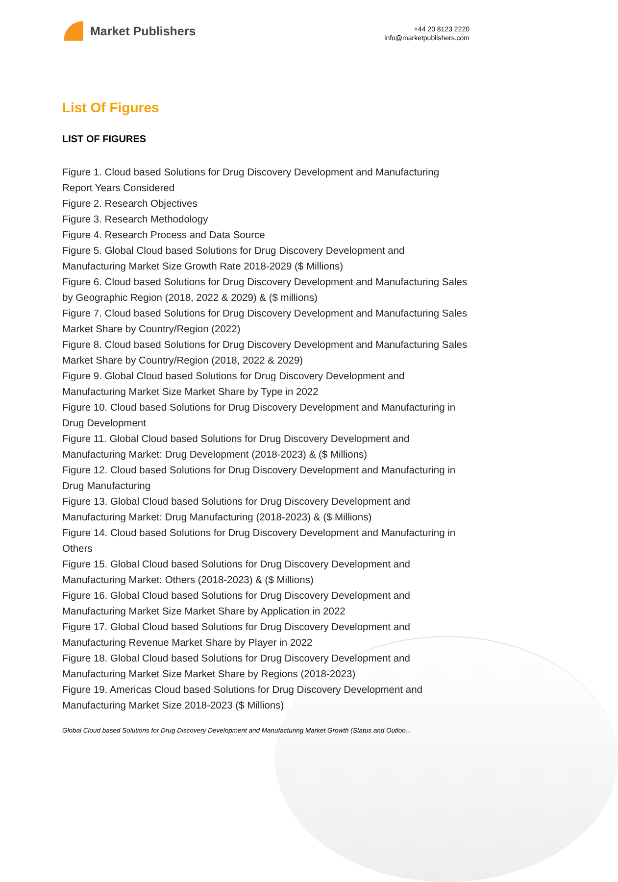Market Publishers
+44 20 8123 2220
info@marketpublishers.com
List Of Figures
LIST OF FIGURES
Figure 1. Cloud based Solutions for Drug Discovery Development and Manufacturing Report Years Considered
Figure 2. Research Objectives
Figure 3. Research Methodology
Figure 4. Research Process and Data Source
Figure 5. Global Cloud based Solutions for Drug Discovery Development and Manufacturing Market Size Growth Rate 2018-2029 ($ Millions)
Figure 6. Cloud based Solutions for Drug Discovery Development and Manufacturing Sales by Geographic Region (2018, 2022 & 2029) & ($ millions)
Figure 7. Cloud based Solutions for Drug Discovery Development and Manufacturing Sales Market Share by Country/Region (2022)
Figure 8. Cloud based Solutions for Drug Discovery Development and Manufacturing Sales Market Share by Country/Region (2018, 2022 & 2029)
Figure 9. Global Cloud based Solutions for Drug Discovery Development and Manufacturing Market Size Market Share by Type in 2022
Figure 10. Cloud based Solutions for Drug Discovery Development and Manufacturing in Drug Development
Figure 11. Global Cloud based Solutions for Drug Discovery Development and Manufacturing Market: Drug Development (2018-2023) & ($ Millions)
Figure 12. Cloud based Solutions for Drug Discovery Development and Manufacturing in Drug Manufacturing
Figure 13. Global Cloud based Solutions for Drug Discovery Development and Manufacturing Market: Drug Manufacturing (2018-2023) & ($ Millions)
Figure 14. Cloud based Solutions for Drug Discovery Development and Manufacturing in Others
Figure 15. Global Cloud based Solutions for Drug Discovery Development and Manufacturing Market: Others (2018-2023) & ($ Millions)
Figure 16. Global Cloud based Solutions for Drug Discovery Development and Manufacturing Market Size Market Share by Application in 2022
Figure 17. Global Cloud based Solutions for Drug Discovery Development and Manufacturing Revenue Market Share by Player in 2022
Figure 18. Global Cloud based Solutions for Drug Discovery Development and Manufacturing Market Size Market Share by Regions (2018-2023)
Figure 19. Americas Cloud based Solutions for Drug Discovery Development and Manufacturing Market Size 2018-2023 ($ Millions)
Global Cloud based Solutions for Drug Discovery Development and Manufacturing Market Growth (Status and Outloo...